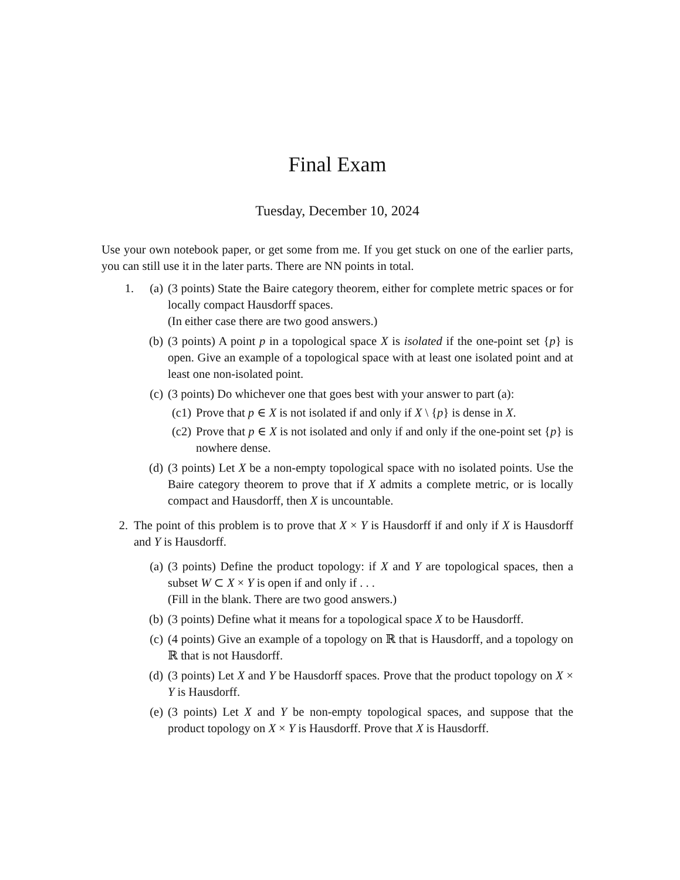Final Exam
Tuesday, December 10, 2024
Use your own notebook paper, or get some from me. If you get stuck on one of the earlier parts, you can still use it in the later parts. There are NN points in total.
1. (a) (3 points) State the Baire category theorem, either for complete metric spaces or for locally compact Hausdorff spaces.
(In either case there are two good answers.)
(b) (3 points) A point p in a topological space X is isolated if the one-point set {p} is open. Give an example of a topological space with at least one isolated point and at least one non-isolated point.
(c) (3 points) Do whichever one that goes best with your answer to part (a):
(c1)
Prove that p ∈ X is not isolated if and only if X \ {p} is dense in X.
(c2)
Prove that p ∈ X is not isolated and only if and only if the one-point set {p} is nowhere dense.
(d) (3 points) Let X be a non-empty topological space with no isolated points. Use the Baire category theorem to prove that if X admits a complete metric, or is locally compact and Hausdorff, then X is uncountable.
2. The point of this problem is to prove that X × Y is Hausdorff if and only if X is Hausdorff and Y is Hausdorff.
(a) (3 points) Define the product topology: if X and Y are topological spaces, then a subset W ⊂ X × Y is open if and only if . . .
(Fill in the blank. There are two good answers.)
(b) (3 points) Define what it means for a topological space X to be Hausdorff.
(c) (4 points) Give an example of a topology on ℝ that is Hausdorff, and a topology on ℝ that is not Hausdorff.
(d) (3 points) Let X and Y be Hausdorff spaces. Prove that the product topology on X × Y is Hausdorff.
(e) (3 points) Let X and Y be non-empty topological spaces, and suppose that the product topology on X × Y is Hausdorff. Prove that X is Hausdorff.